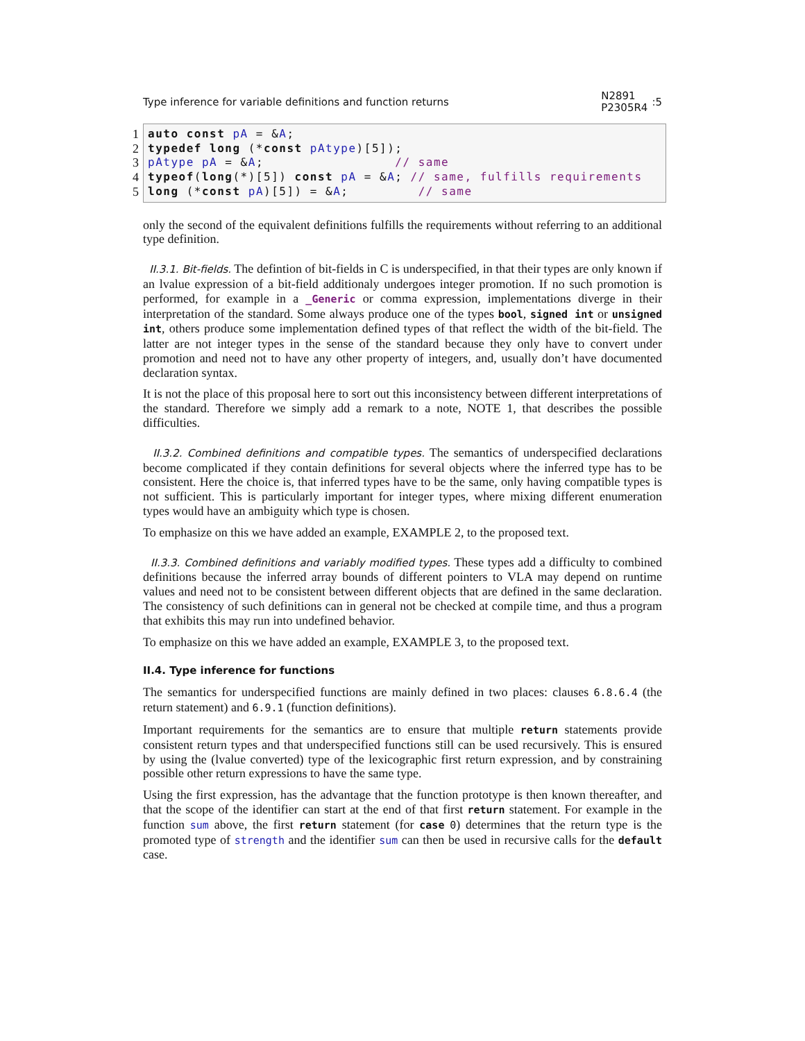Type inference for variable definitions and function returns N2891
P2305R4:5
1
2
3
4
5
auto const pA = &A;
typedef long (*const pAtype)[5]);
pAtype pA = &A;                 // same
typeof(long(*)[5]) const pA = &A; // same, fulfills requirements
long (*const pA)[5]) = &A;         // same
only the second of the equivalent definitions fulfills the requirements without referring to an additional type definition.
II.3.1. Bit-fields. The defintion of bit-fields in C is underspecified, in that their types are only known if an lvalue expression of a bit-field additionaly undergoes integer promotion. If no such promotion is performed, for example in a _Generic or comma expression, implementations diverge in their interpretation of the standard. Some always produce one of the types bool, signed int or unsigned int, others produce some implementation defined types of that reflect the width of the bit-field. The latter are not integer types in the sense of the standard because they only have to convert under promotion and need not to have any other property of integers, and, usually don’t have documented declaration syntax.
It is not the place of this proposal here to sort out this inconsistency between different interpretations of the standard. Therefore we simply add a remark to a note, NOTE 1, that describes the possible difficulties.
II.3.2. Combined definitions and compatible types. The semantics of underspecified declarations become complicated if they contain definitions for several objects where the inferred type has to be consistent. Here the choice is, that inferred types have to be the same, only having compatible types is not sufficient. This is particularly important for integer types, where mixing different enumeration types would have an ambiguity which type is chosen.
To emphasize on this we have added an example, EXAMPLE 2, to the proposed text.
II.3.3. Combined definitions and variably modified types. These types add a difficulty to combined definitions because the inferred array bounds of different pointers to VLA may depend on runtime values and need not to be consistent between different objects that are defined in the same declaration. The consistency of such definitions can in general not be checked at compile time, and thus a program that exhibits this may run into undefined behavior.
To emphasize on this we have added an example, EXAMPLE 3, to the proposed text.
II.4. Type inference for functions
The semantics for underspecified functions are mainly defined in two places: clauses 6.8.6.4 (the return statement) and 6.9.1 (function definitions).
Important requirements for the semantics are to ensure that multiple return statements provide consistent return types and that underspecified functions still can be used recursively. This is ensured by using the (lvalue converted) type of the lexicographic first return expression, and by constraining possible other return expressions to have the same type.
Using the first expression, has the advantage that the function prototype is then known thereafter, and that the scope of the identifier can start at the end of that first return statement. For example in the function sum above, the first return statement (for case 0) determines that the return type is the promoted type of strength and the identifier sum can then be used in recursive calls for the default case.